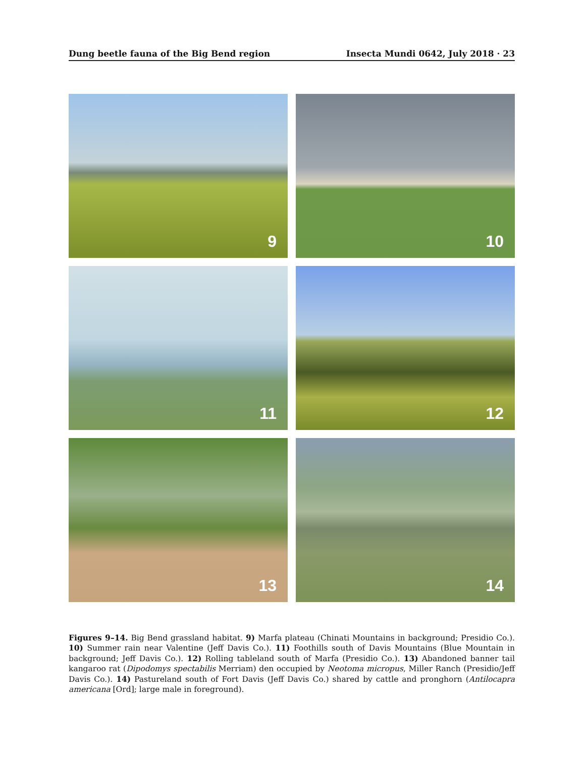Dung beetle fauna of the Big Bend region
Insecta Mundi 0642, July 2018 · 23
9
10
11
12
13
14
Figures 9–14. Big Bend grassland habitat. 9) Marfa plateau (Chinati Mountains in background; Presidio Co.). 10) Summer rain near Valentine (Jeff Davis Co.). 11) Foothills south of Davis Mountains (Blue Mountain in background; Jeff Davis Co.). 12) Rolling tableland south of Marfa (Presidio Co.). 13) Abandoned banner tail kangaroo rat (Dipodomys spectabilis Merriam) den occupied by Neotoma micropus, Miller Ranch (Presidio/Jeff Davis Co.). 14) Pastureland south of Fort Davis (Jeff Davis Co.) shared by cattle and pronghorn (Antilocapra americana [Ord]; large male in foreground).